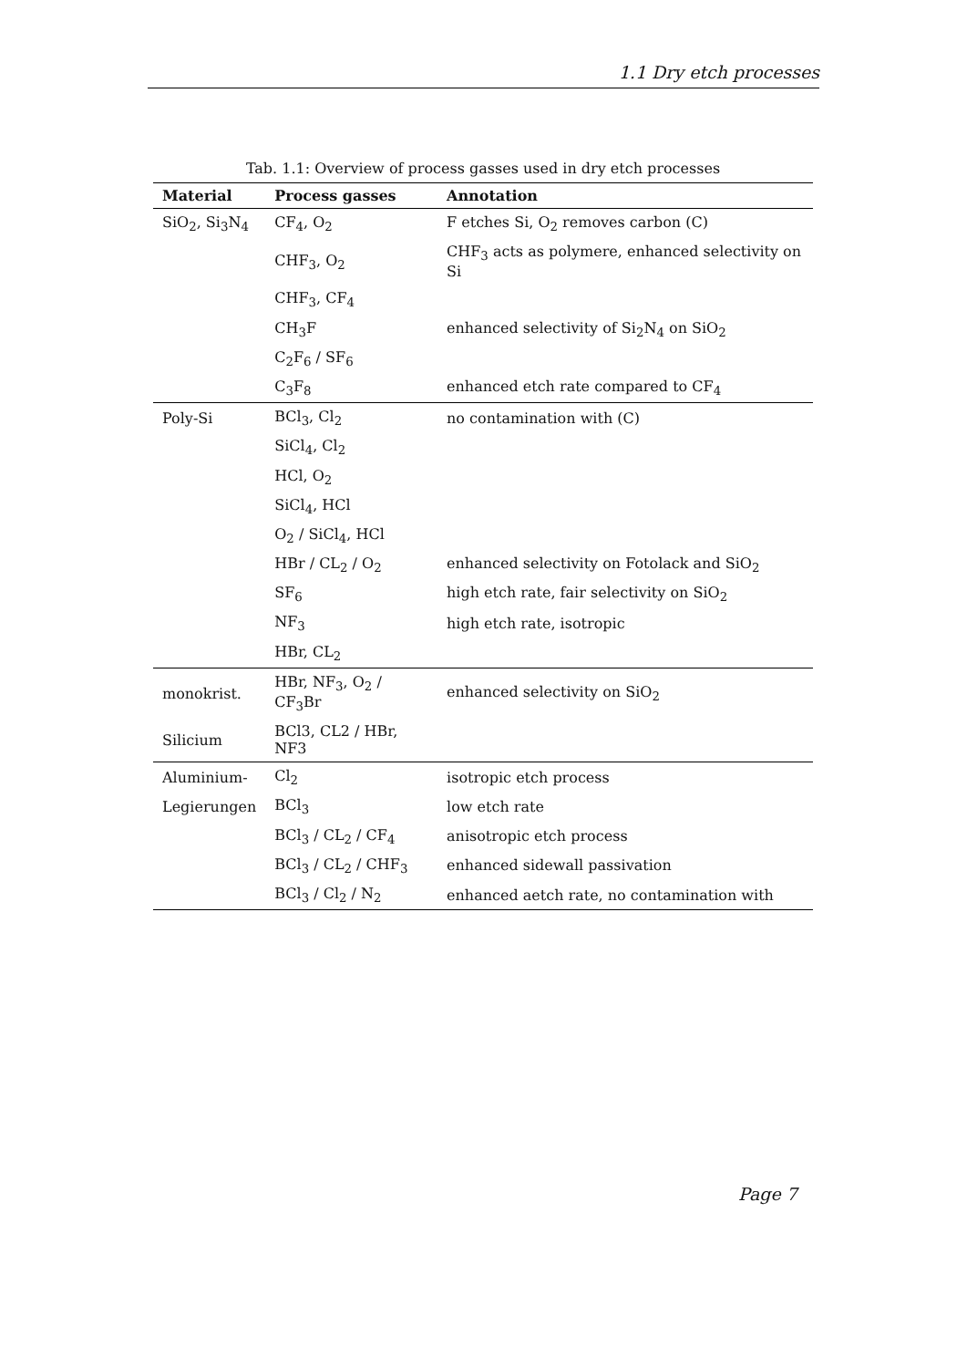1.1 Dry etch processes
Tab. 1.1: Overview of process gasses used in dry etch processes
| Material | Process gasses | Annotation |
| --- | --- | --- |
| SiO<sub>2</sub>, Si<sub>3</sub>N<sub>4</sub> | CF<sub>4</sub>, O<sub>2</sub> | F etches Si, O<sub>2</sub> removes carbon (C) |
| | CHF<sub>3</sub>, O<sub>2</sub> | CHF<sub>3</sub> acts as polymere, enhanced selectivity on Si |
| | CHF<sub>3</sub>, CF<sub>4</sub> | |
| | CH<sub>3</sub>F | enhanced selectivity of Si<sub>2</sub>N<sub>4</sub> on SiO<sub>2</sub> |
| | C<sub>2</sub>F<sub>6</sub> / SF<sub>6</sub> | |
| | C<sub>3</sub>F<sub>8</sub> | enhanced etch rate compared to CF<sub>4</sub> |
| Poly-Si | BCl<sub>3</sub>, Cl<sub>2</sub> | no contamination with (C) |
| | SiCl<sub>4</sub>, Cl<sub>2</sub> | |
| | HCl, O<sub>2</sub> | |
| | SiCl<sub>4</sub>, HCl | |
| | O<sub>2</sub> / SiCl<sub>4</sub>, HCl | |
| | HBr / CL<sub>2</sub> / O<sub>2</sub> | enhanced selectivity on Fotolack and SiO<sub>2</sub> |
| | SF<sub>6</sub> | high etch rate, fair selectivity on SiO<sub>2</sub> |
| | NF<sub>3</sub> | high etch rate, isotropic |
| | HBr, CL<sub>2</sub> | |
| monokrist. | HBr, NF<sub>3</sub>, O<sub>2</sub> / CF<sub>3</sub>Br | enhanced selectivity on SiO<sub>2</sub> |
| Silicium | BCl3, CL2 / HBr, NF3 | |
| Aluminium- | Cl<sub>2</sub> | isotropic etch process |
| Legierungen | BCl<sub>3</sub> | low etch rate |
| | BCl<sub>3</sub> / CL<sub>2</sub> / CF<sub>4</sub> | anisotropic etch process |
| | BCl<sub>3</sub> / CL<sub>2</sub> / CHF<sub>3</sub> | enhanced sidewall passivation |
| | BCl<sub>3</sub> / Cl<sub>2</sub> / N<sub>2</sub> | enhanced aetch rate, no contamination with |
Page 7